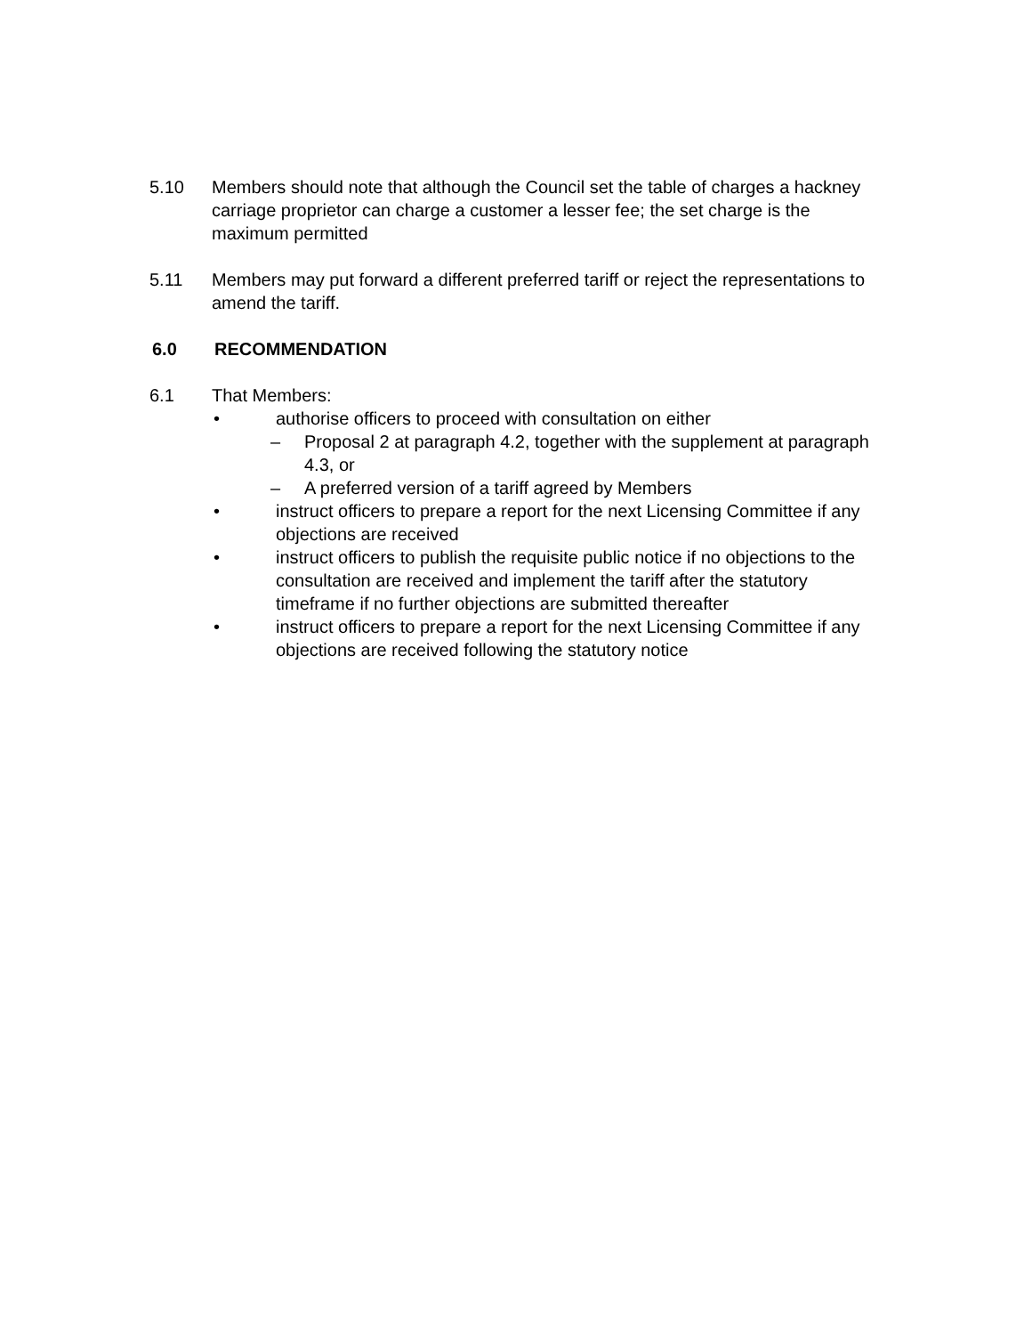5.10 Members should note that although the Council set the table of charges a hackney carriage proprietor can charge a customer a lesser fee; the set charge is the maximum permitted
5.11 Members may put forward a different preferred tariff or reject the representations to amend the tariff.
6.0 RECOMMENDATION
6.1 That Members:
• authorise officers to proceed with consultation on either
– Proposal 2 at paragraph 4.2, together with the supplement at paragraph 4.3, or
– A preferred version of a tariff agreed by Members
• instruct officers to prepare a report for the next Licensing Committee if any objections are received
• instruct officers to publish the requisite public notice if no objections to the consultation are received and implement the tariff after the statutory timeframe if no further objections are submitted thereafter
• instruct officers to prepare a report for the next Licensing Committee if any objections are received following the statutory notice